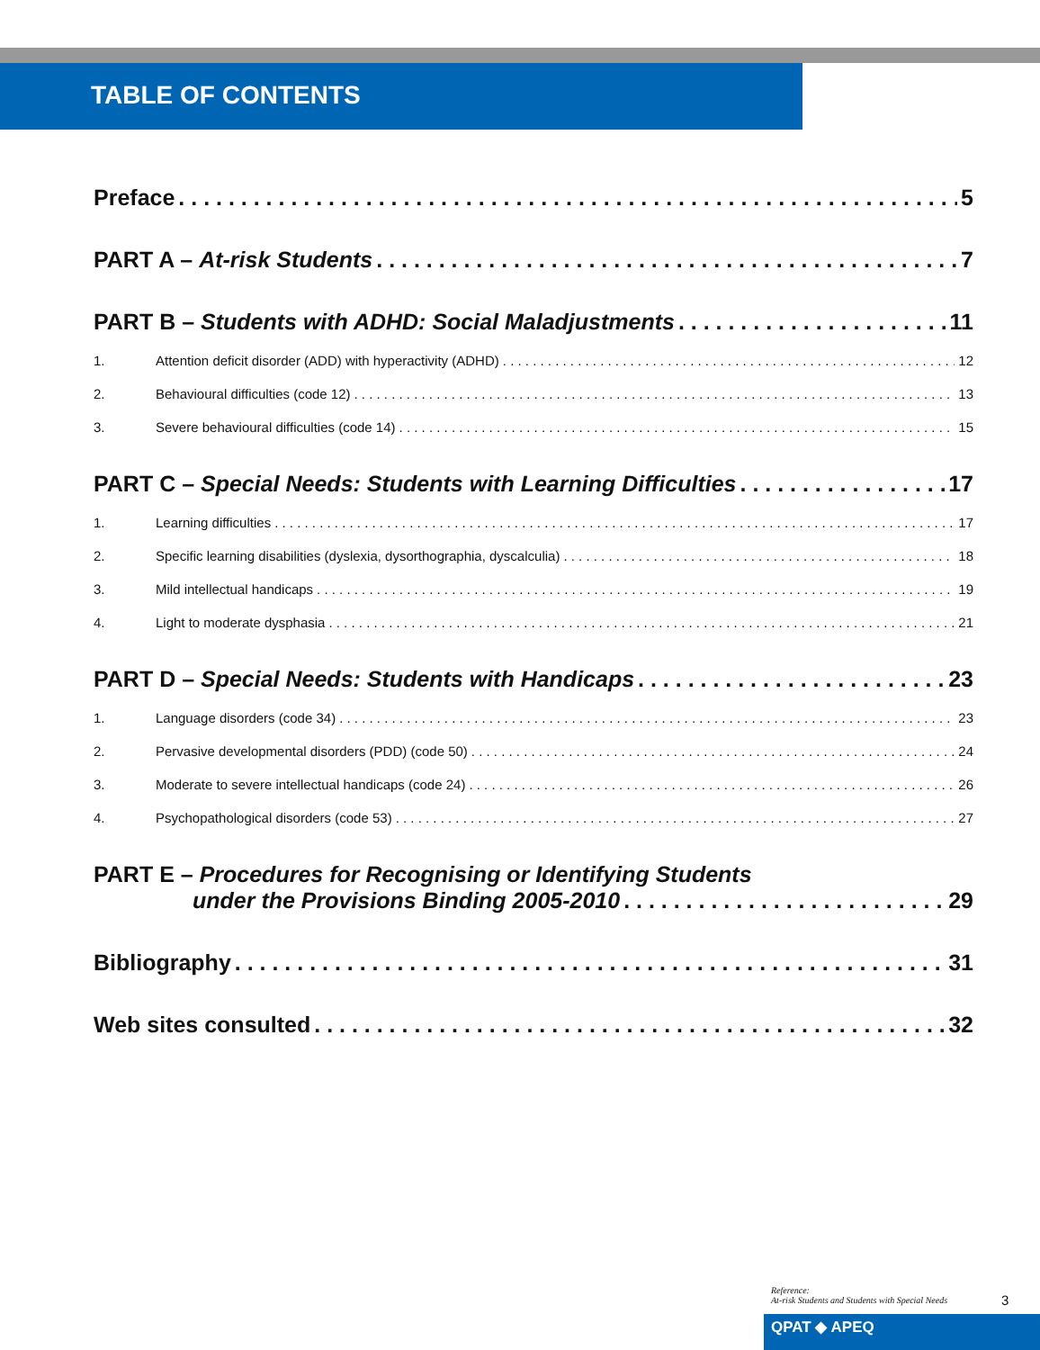TABLE OF CONTENTS
Preface 5
PART A – At-risk Students 7
PART B – Students with ADHD: Social Maladjustments 11
1. Attention deficit disorder (ADD) with hyperactivity (ADHD) 12
2. Behavioural difficulties (code 12) 13
3. Severe behavioural difficulties (code 14) 15
PART C – Special Needs: Students with Learning Difficulties 17
1. Learning difficulties 17
2. Specific learning disabilities (dyslexia, dysorthographia, dyscalculia) 18
3. Mild intellectual handicaps 19
4. Light to moderate dysphasia 21
PART D – Special Needs: Students with Handicaps 23
1. Language disorders (code 34) 23
2. Pervasive developmental disorders (PDD) (code 50) 24
3. Moderate to severe intellectual handicaps (code 24) 26
4. Psychopathological disorders (code 53) 27
PART E – Procedures for Recognising or Identifying Students
under the Provisions Binding 2005-2010 29
Bibliography 31
Web sites consulted 32
Reference:
At-risk Students and Students with Special Needs
3
QPAT ◆ APEQ